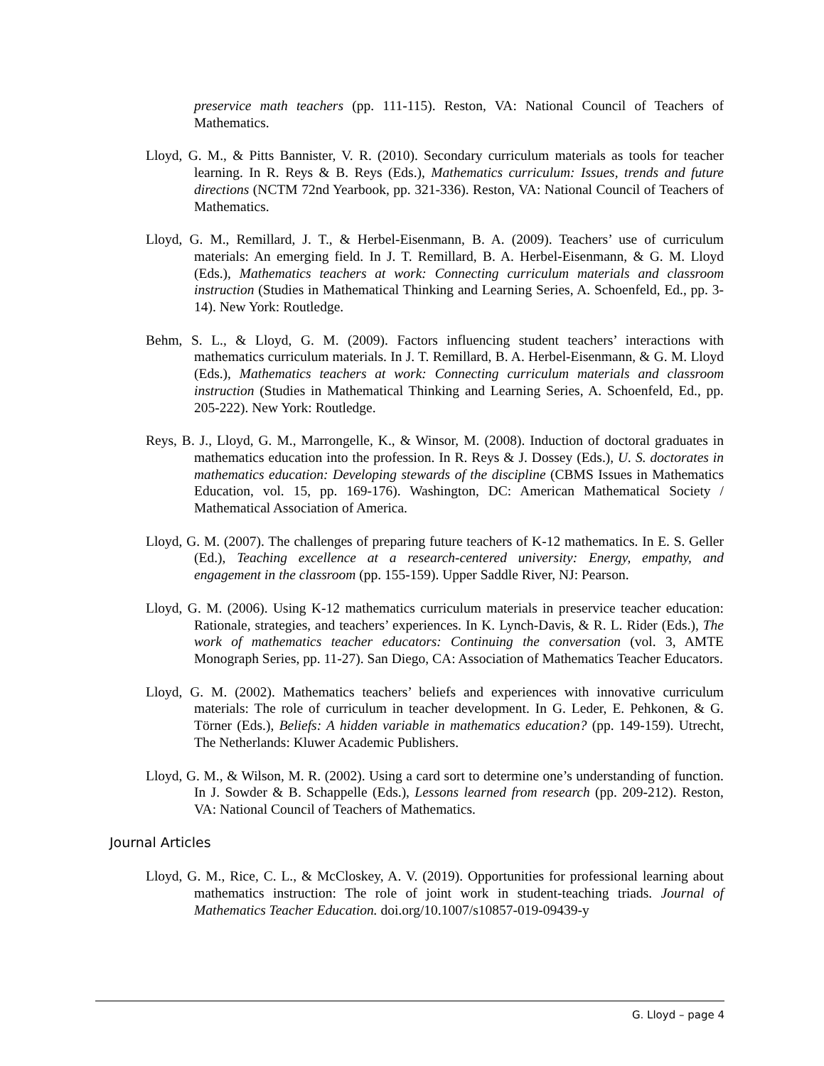preservice math teachers (pp. 111-115). Reston, VA: National Council of Teachers of Mathematics.
Lloyd, G. M., & Pitts Bannister, V. R. (2010). Secondary curriculum materials as tools for teacher learning. In R. Reys & B. Reys (Eds.), Mathematics curriculum: Issues, trends and future directions (NCTM 72nd Yearbook, pp. 321-336). Reston, VA: National Council of Teachers of Mathematics.
Lloyd, G. M., Remillard, J. T., & Herbel-Eisenmann, B. A. (2009). Teachers’ use of curriculum materials: An emerging field. In J. T. Remillard, B. A. Herbel-Eisenmann, & G. M. Lloyd (Eds.), Mathematics teachers at work: Connecting curriculum materials and classroom instruction (Studies in Mathematical Thinking and Learning Series, A. Schoenfeld, Ed., pp. 3-14). New York: Routledge.
Behm, S. L., & Lloyd, G. M. (2009). Factors influencing student teachers’ interactions with mathematics curriculum materials. In J. T. Remillard, B. A. Herbel-Eisenmann, & G. M. Lloyd (Eds.), Mathematics teachers at work: Connecting curriculum materials and classroom instruction (Studies in Mathematical Thinking and Learning Series, A. Schoenfeld, Ed., pp. 205-222). New York: Routledge.
Reys, B. J., Lloyd, G. M., Marrongelle, K., & Winsor, M. (2008). Induction of doctoral graduates in mathematics education into the profession. In R. Reys & J. Dossey (Eds.), U. S. doctorates in mathematics education: Developing stewards of the discipline (CBMS Issues in Mathematics Education, vol. 15, pp. 169-176). Washington, DC: American Mathematical Society / Mathematical Association of America.
Lloyd, G. M. (2007). The challenges of preparing future teachers of K-12 mathematics. In E. S. Geller (Ed.), Teaching excellence at a research-centered university: Energy, empathy, and engagement in the classroom (pp. 155-159). Upper Saddle River, NJ: Pearson.
Lloyd, G. M. (2006). Using K-12 mathematics curriculum materials in preservice teacher education: Rationale, strategies, and teachers’ experiences. In K. Lynch-Davis, & R. L. Rider (Eds.), The work of mathematics teacher educators: Continuing the conversation (vol. 3, AMTE Monograph Series, pp. 11-27). San Diego, CA: Association of Mathematics Teacher Educators.
Lloyd, G. M. (2002). Mathematics teachers’ beliefs and experiences with innovative curriculum materials: The role of curriculum in teacher development. In G. Leder, E. Pehkonen, & G. Törner (Eds.), Beliefs: A hidden variable in mathematics education? (pp. 149-159). Utrecht, The Netherlands: Kluwer Academic Publishers.
Lloyd, G. M., & Wilson, M. R. (2002). Using a card sort to determine one’s understanding of function. In J. Sowder & B. Schappelle (Eds.), Lessons learned from research (pp. 209-212). Reston, VA: National Council of Teachers of Mathematics.
Journal Articles
Lloyd, G. M., Rice, C. L., & McCloskey, A. V. (2019). Opportunities for professional learning about mathematics instruction: The role of joint work in student-teaching triads. Journal of Mathematics Teacher Education. doi.org/10.1007/s10857-019-09439-y
G. Lloyd – page 4